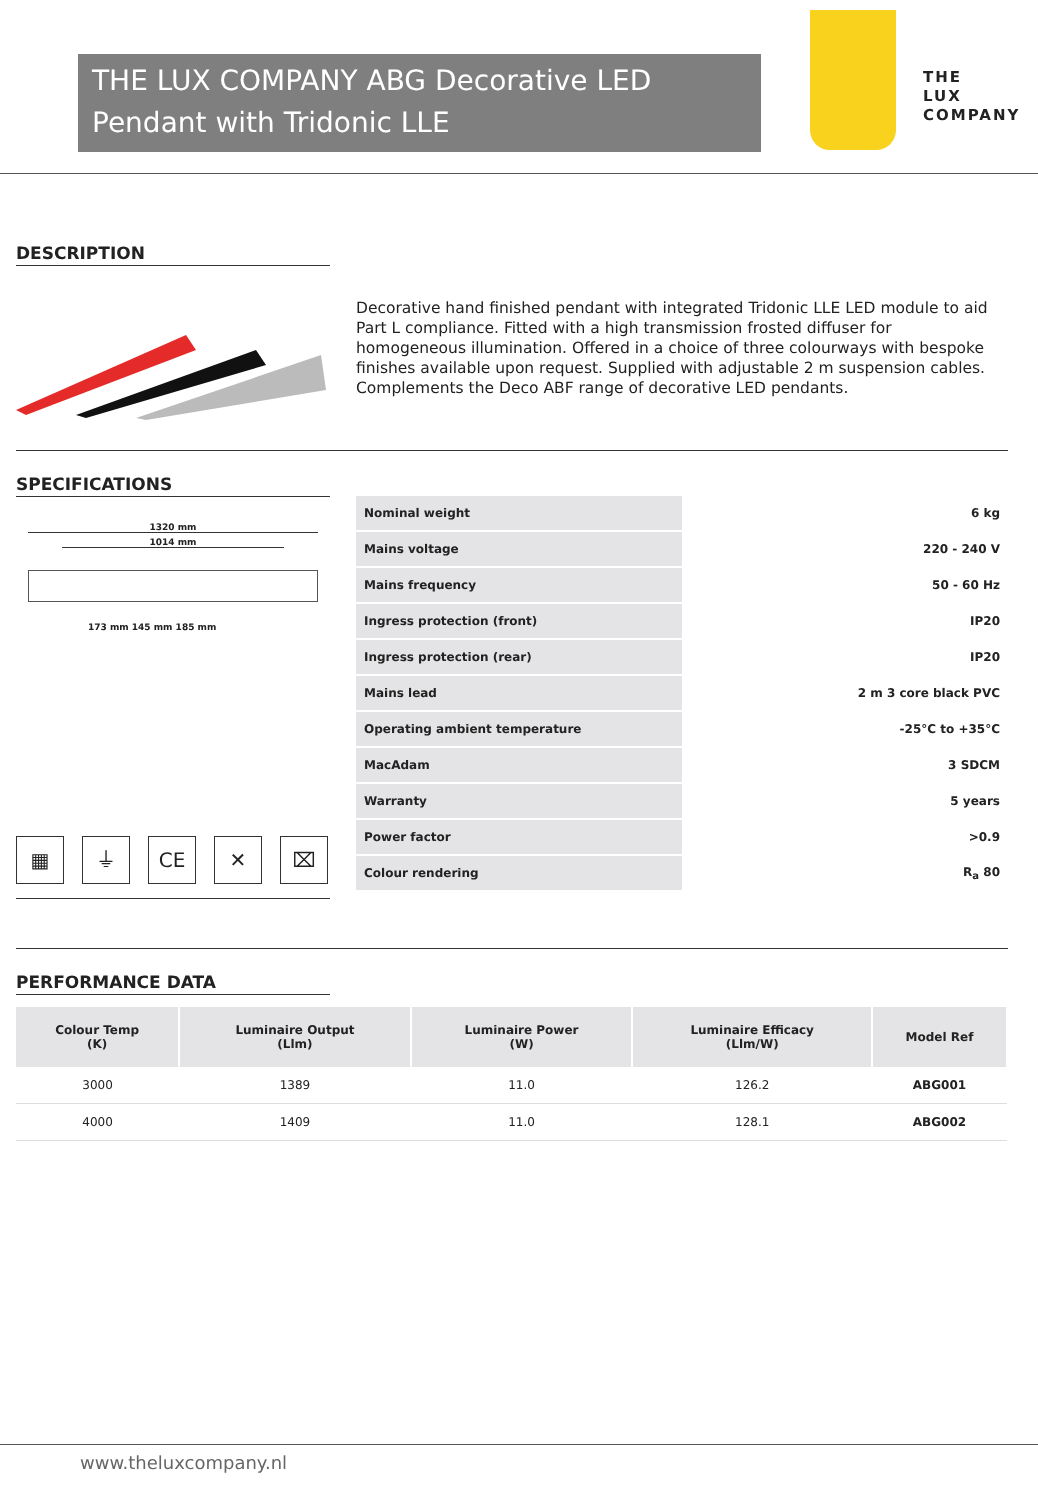THE LUX COMPANY ABG Decorative LED Pendant with Tridonic LLE
THE
LUX
COMPANY
DESCRIPTION
Decorative hand finished pendant with integrated Tridonic LLE LED module to aid Part L compliance. Fitted with a high transmission frosted diffuser for homogeneous illumination. Offered in a choice of three colourways with bespoke finishes available upon request. Supplied with adjustable 2 m suspension cables. Complements the Deco ABF range of decorative LED pendants.
SPECIFICATIONS
1320 mm
1014 mm
173 mm 145 mm 185 mm
▦ ⏚ CE ✕ ⌧
| Nominal weight | 6 kg |
| Mains voltage | 220 - 240 V |
| Mains frequency | 50 - 60 Hz |
| Ingress protection (front) | IP20 |
| Ingress protection (rear) | IP20 |
| Mains lead | 2 m 3 core black PVC |
| Operating ambient temperature | -25°C to +35°C |
| MacAdam | 3 SDCM |
| Warranty | 5 years |
| Power factor | >0.9 |
| Colour rendering | R<sub>a</sub> 80 |
PERFORMANCE DATA
| Colour Temp (K) | Luminaire Output (Llm) | Luminaire Power (W) | Luminaire Efficacy (Llm/W) | Model Ref |
| --- | --- | --- | --- | --- |
| 3000 | 1389 | 11.0 | 126.2 | ABG001 |
| 4000 | 1409 | 11.0 | 128.1 | ABG002 |
www.theluxcompany.nl